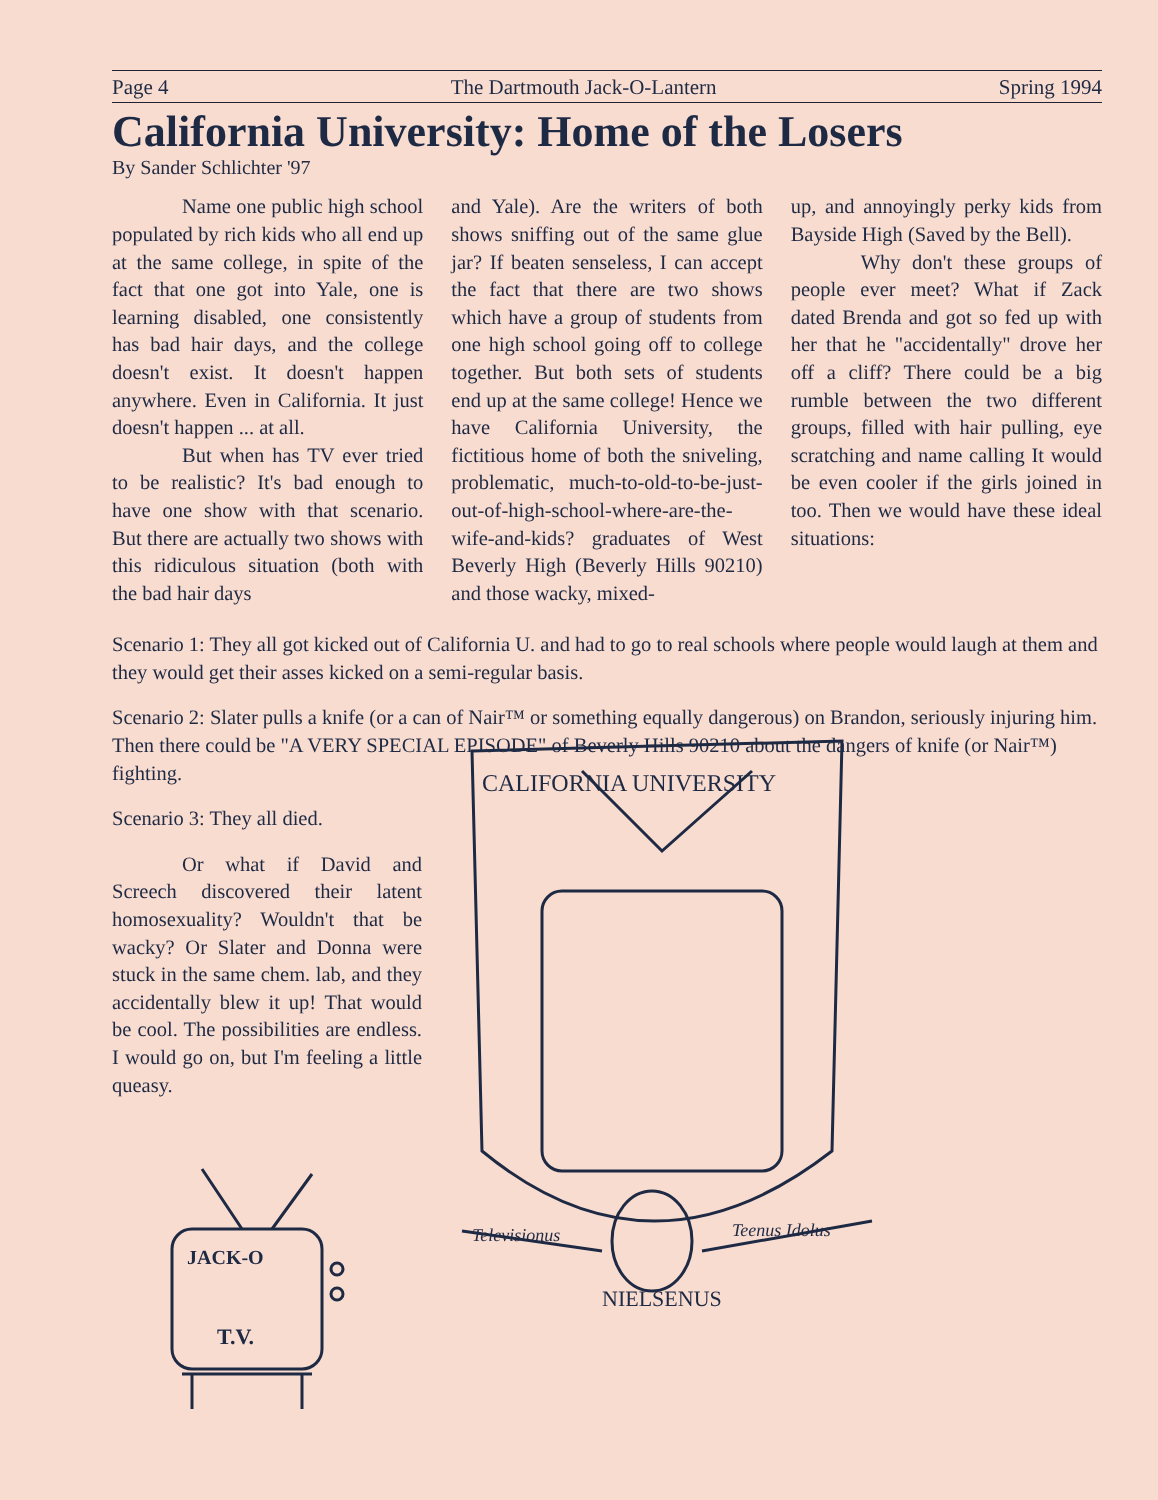Page 4 The Dartmouth Jack-O-Lantern Spring 1994
California University: Home of the Losers
By Sander Schlichter '97
Name one public high school populated by rich kids who all end up at the same college, in spite of the fact that one got into Yale, one is learning disabled, one consistently has bad hair days, and the college doesn't exist. It doesn't happen anywhere. Even in California. It just doesn't happen ... at all.
But when has TV ever tried to be realistic? It's bad enough to have one show with that scenario. But there are actually two shows with this ridiculous situation (both with the bad hair days
and Yale). Are the writers of both shows sniffing out of the same glue jar? If beaten senseless, I can accept the fact that there are two shows which have a group of students from one high school going off to college together. But both sets of students end up at the same college! Hence we have California University, the fictitious home of both the sniveling, problematic, much-to-old-to-be-just-out-of-high-school-where-are-the- wife-and-kids? graduates of West Beverly High (Beverly Hills 90210) and those wacky, mixed-
up, and annoyingly perky kids from Bayside High (Saved by the Bell).
Why don't these groups of people ever meet? What if Zack dated Brenda and got so fed up with her that he "accidentally" drove her off a cliff? There could be a big rumble between the two different groups, filled with hair pulling, eye scratching and name calling It would be even cooler if the girls joined in too. Then we would have these ideal situations:
Scenario 1: They all got kicked out of California U. and had to go to real schools where people would laugh at them and they would get their asses kicked on a semi-regular basis.
Scenario 2: Slater pulls a knife (or a can of Nair™ or something equally dangerous) on Brandon, seriously injuring him. Then there could be "A VERY SPECIAL EPISODE" of Beverly Hills 90210 about the dangers of knife (or Nair™) fighting.
Scenario 3: They all died.
Or what if David and Screech discovered their latent homosexuality? Wouldn't that be wacky? Or Slater and Donna were stuck in the same chem. lab, and they accidentally blew it up! That would be cool. The possibilities are endless. I would go on, but I'm feeling a little queasy.
JACK-O
T.V.
CALIFORNIA UNIVERSITY
Televisionus
Teenus Idolus
NIELSENUS